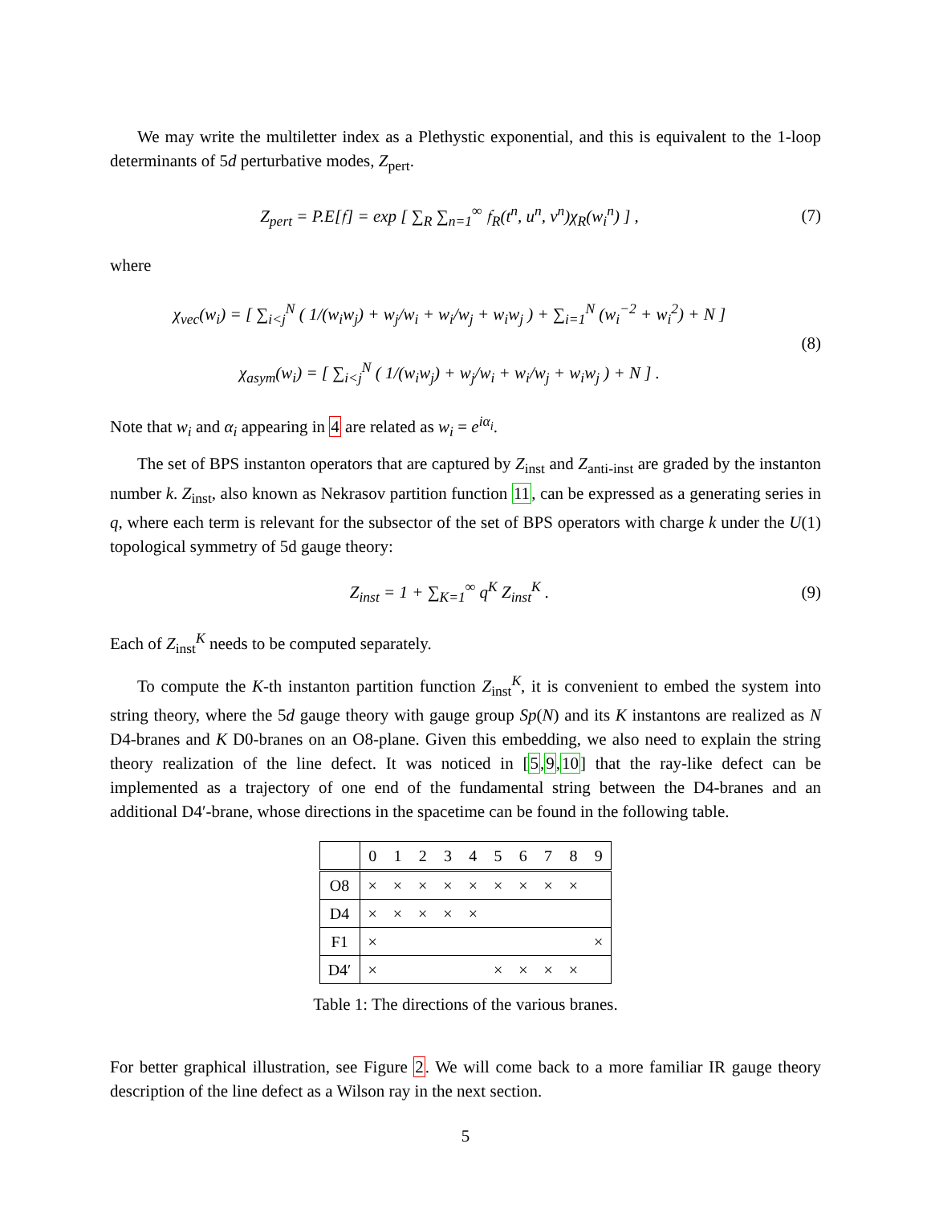We may write the multiletter index as a Plethystic exponential, and this is equivalent to the 1-loop determinants of 5d perturbative modes, Z<sub>pert</sub>.
Z<sub>pert</sub> = P.E[𝔣] = exp [ ∑<sub>R</sub> ∑<sub>n=1</sub><sup>∞</sup> 𝔣<sub>R</sub>(t<sup>n</sup>, u<sup>n</sup>, v<sup>n</sup>)χ<sub>R</sub>(w<sub>i</sub><sup>n</sup>) ] ,
(7)
where
χ<sub>vec</sub>(w<sub>i</sub>) = [ ∑<sub>i<j</sub><sup>N</sup> ( 1/(w<sub>i</sub>w<sub>j</sub>) + w<sub>j</sub>/w<sub>i</sub> + w<sub>i</sub>/w<sub>j</sub> + w<sub>i</sub>w<sub>j</sub> ) + ∑<sub>i=1</sub><sup>N</sup> (w<sub>i</sub><sup>−2</sup> + w<sub>i</sub><sup>2</sup>) + N ]
χ<sub>asym</sub>(w<sub>i</sub>) = [ ∑<sub>i<j</sub><sup>N</sup> ( 1/(w<sub>i</sub>w<sub>j</sub>) + w<sub>j</sub>/w<sub>i</sub> + w<sub>i</sub>/w<sub>j</sub> + w<sub>i</sub>w<sub>j</sub> ) + N ] .
(8)
Note that w<sub>i</sub> and α<sub>i</sub> appearing in 4 are related as w<sub>i</sub> = e<sup>iα<sub>i</sub></sup>.
The set of BPS instanton operators that are captured by Z<sub>inst</sub> and Z<sub>anti-inst</sub> are graded by the instanton number k. Z<sub>inst</sub>, also known as Nekrasov partition function 11, can be expressed as a generating series in q, where each term is relevant for the subsector of the set of BPS operators with charge k under the U(1) topological symmetry of 5d gauge theory:
Z<sub>inst</sub> = 1 + ∑<sub>K=1</sub><sup>∞</sup> q<sup>K</sup> Z<sub>inst</sub><sup>K</sup> . (9)
Each of Z<sub>inst</sub><sup>K</sup> needs to be computed separately.
To compute the K-th instanton partition function Z<sub>inst</sub><sup>K</sup>, it is convenient to embed the system into string theory, where the 5d gauge theory with gauge group Sp(N) and its K instantons are realized as N D4-branes and K D0-branes on an O8-plane. Given this embedding, we also need to explain the string theory realization of the line defect. It was noticed in [5,9,10] that the ray-like defect can be implemented as a trajectory of one end of the fundamental string between the D4-branes and an additional D4′-brane, whose directions in the spacetime can be found in the following table.
| | 0 | 1 | 2 | 3 | 4 | 5 | 6 | 7 | 8 | 9 |
| --- | --- | --- | --- | --- | --- | --- | --- | --- | --- | --- |
| O8 | × | × | × | × | × | × | × | × | × | |
| D4 | × | × | × | × | × | | | | | |
| F1 | × | | | | | | | | | × |
| D4′ | × | | | | | × | × | × | × | |
Table 1: The directions of the various branes.
For better graphical illustration, see Figure 2. We will come back to a more familiar IR gauge theory description of the line defect as a Wilson ray in the next section.
5